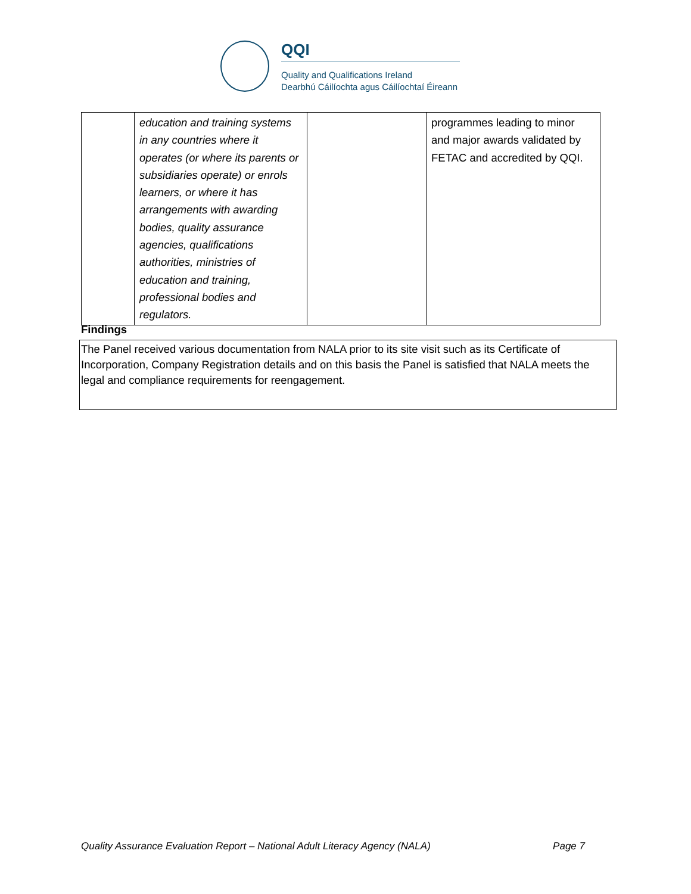QQI
Quality and Qualifications Ireland
Dearbhú Cáilíochta agus Cáilíochtaí Éireann
| | education and training systems in any countries where it operates (or where its parents or subsidiaries operate) or enrols learners, or where it has arrangements with awarding bodies, quality assurance agencies, qualifications authorities, ministries of education and training, professional bodies and regulators. | | programmes leading to minor and major awards validated by FETAC and accredited by QQI. |
Findings
The Panel received various documentation from NALA prior to its site visit such as its Certificate of Incorporation, Company Registration details and on this basis the Panel is satisfied that NALA meets the legal and compliance requirements for reengagement.
Quality Assurance Evaluation Report – National Adult Literacy Agency (NALA) Page 7